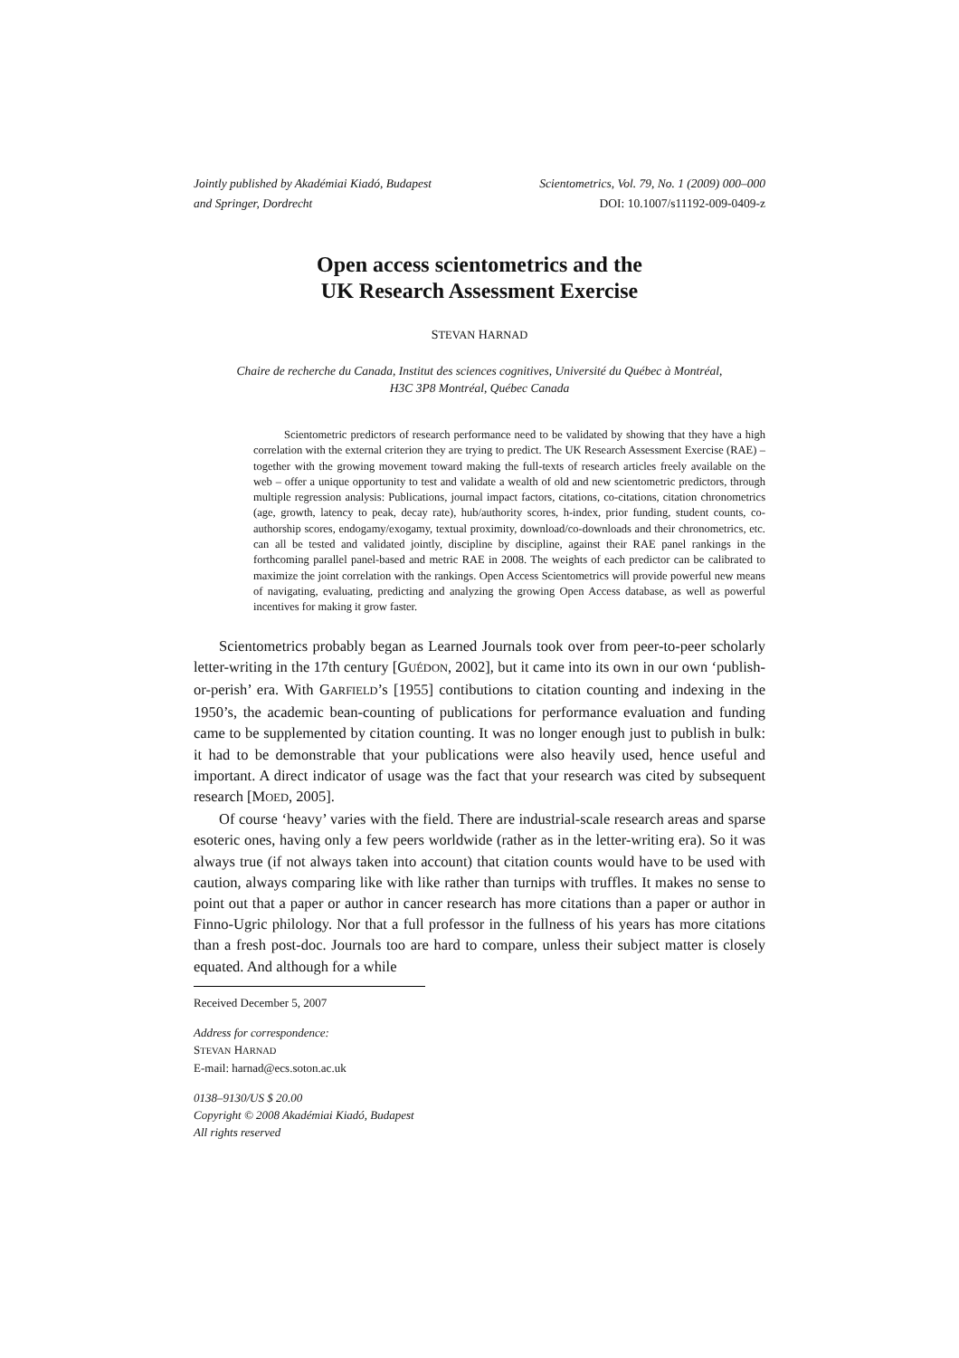Jointly published by Akadémiai Kiadó, Budapest Scientometrics, Vol. 79, No. 1 (2009) 000–000
and Springer, Dordrecht DOI: 10.1007/s11192-009-0409-z
Open access scientometrics and the
UK Research Assessment Exercise
STEVAN HARNAD
Chaire de recherche du Canada, Institut des sciences cognitives, Université du Québec à Montréal,
H3C 3P8 Montréal, Québec Canada
Scientometric predictors of research performance need to be validated by showing that they have a high correlation with the external criterion they are trying to predict. The UK Research Assessment Exercise (RAE) – together with the growing movement toward making the full-texts of research articles freely available on the web – offer a unique opportunity to test and validate a wealth of old and new scientometric predictors, through multiple regression analysis: Publications, journal impact factors, citations, co-citations, citation chronometrics (age, growth, latency to peak, decay rate), hub/authority scores, h-index, prior funding, student counts, co-authorship scores, endogamy/exogamy, textual proximity, download/co-downloads and their chronometrics, etc. can all be tested and validated jointly, discipline by discipline, against their RAE panel rankings in the forthcoming parallel panel-based and metric RAE in 2008. The weights of each predictor can be calibrated to maximize the joint correlation with the rankings. Open Access Scientometrics will provide powerful new means of navigating, evaluating, predicting and analyzing the growing Open Access database, as well as powerful incentives for making it grow faster.
Scientometrics probably began as Learned Journals took over from peer-to-peer scholarly letter-writing in the 17th century [GUÉDON, 2002], but it came into its own in our own ‘publish-or-perish’ era. With GARFIELD’s [1955] contibutions to citation counting and indexing in the 1950’s, the academic bean-counting of publications for performance evaluation and funding came to be supplemented by citation counting. It was no longer enough just to publish in bulk: it had to be demonstrable that your publications were also heavily used, hence useful and important. A direct indicator of usage was the fact that your research was cited by subsequent research [MOED, 2005].
Of course ‘heavy’ varies with the field. There are industrial-scale research areas and sparse esoteric ones, having only a few peers worldwide (rather as in the letter-writing era). So it was always true (if not always taken into account) that citation counts would have to be used with caution, always comparing like with like rather than turnips with truffles. It makes no sense to point out that a paper or author in cancer research has more citations than a paper or author in Finno-Ugric philology. Nor that a full professor in the fullness of his years has more citations than a fresh post-doc. Journals too are hard to compare, unless their subject matter is closely equated. And although for a while
Received December 5, 2007
Address for correspondence:
STEVAN HARNAD
E-mail: harnad@ecs.soton.ac.uk
0138–9130/US $ 20.00
Copyright © 2008 Akadémiai Kiadó, Budapest
All rights reserved